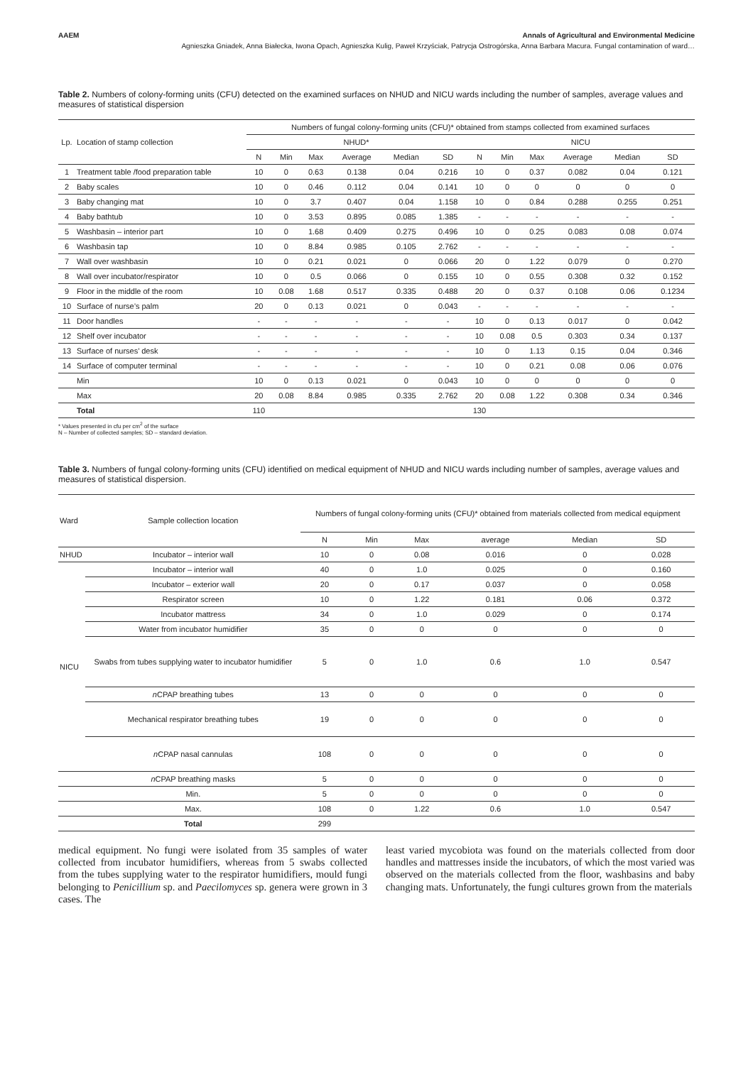AAEM Annals of Agricultural and Environmental Medicine
Agnieszka Gniadek, Anna Białecka, Iwona Opach, Agnieszka Kulig, Paweł Krzyściak, Patrycja Ostrogórska, Anna Barbara Macura. Fungal contamination of ward…
Table 2. Numbers of colony-forming units (CFU) detected on the examined surfaces on NHUD and NICU wards including the number of samples, average values and measures of statistical dispersion
| Lp. | Location of stamp collection | Numbers of fungal colony-forming units (CFU)* obtained from stamps collected from examined surfaces | | | | | | | | | | | |
| | | NHUD* | | | | | | NICU | | | | | |
| | | N | Min | Max | Average | Median | SD | N | Min | Max | Average | Median | SD |
| 1 | Treatment table /food preparation table | 10 | 0 | 0.63 | 0.138 | 0.04 | 0.216 | 10 | 0 | 0.37 | 0.082 | 0.04 | 0.121 |
| 2 | Baby scales | 10 | 0 | 0.46 | 0.112 | 0.04 | 0.141 | 10 | 0 | 0 | 0 | 0 | 0 |
| 3 | Baby changing mat | 10 | 0 | 3.7 | 0.407 | 0.04 | 1.158 | 10 | 0 | 0.84 | 0.288 | 0.255 | 0.251 |
| 4 | Baby bathtub | 10 | 0 | 3.53 | 0.895 | 0.085 | 1.385 | - | - | - | - | - | - |
| 5 | Washbasin – interior part | 10 | 0 | 1.68 | 0.409 | 0.275 | 0.496 | 10 | 0 | 0.25 | 0.083 | 0.08 | 0.074 |
| 6 | Washbasin tap | 10 | 0 | 8.84 | 0.985 | 0.105 | 2.762 | - | - | - | - | - | - |
| 7 | Wall over washbasin | 10 | 0 | 0.21 | 0.021 | 0 | 0.066 | 20 | 0 | 1.22 | 0.079 | 0 | 0.270 |
| 8 | Wall over incubator/respirator | 10 | 0 | 0.5 | 0.066 | 0 | 0.155 | 10 | 0 | 0.55 | 0.308 | 0.32 | 0.152 |
| 9 | Floor in the middle of the room | 10 | 0.08 | 1.68 | 0.517 | 0.335 | 0.488 | 20 | 0 | 0.37 | 0.108 | 0.06 | 0.1234 |
| 10 | Surface of nurse’s palm | 20 | 0 | 0.13 | 0.021 | 0 | 0.043 | - | - | - | - | - | - |
| 11 | Door handles | - | - | - | - | - | - | 10 | 0 | 0.13 | 0.017 | 0 | 0.042 |
| 12 | Shelf over incubator | - | - | - | - | - | - | 10 | 0.08 | 0.5 | 0.303 | 0.34 | 0.137 |
| 13 | Surface of nurses’ desk | - | - | - | - | - | - | 10 | 0 | 1.13 | 0.15 | 0.04 | 0.346 |
| 14 | Surface of computer terminal | - | - | - | - | - | - | 10 | 0 | 0.21 | 0.08 | 0.06 | 0.076 |
| | Min | 10 | 0 | 0.13 | 0.021 | 0 | 0.043 | 10 | 0 | 0 | 0 | 0 | 0 |
| | Max | 20 | 0.08 | 8.84 | 0.985 | 0.335 | 2.762 | 20 | 0.08 | 1.22 | 0.308 | 0.34 | 0.346 |
| | Total | 110 | | | | | | 130 | | | | | |
* Values presented in cfu per cm<sup>2</sup> of the surface
N – Number of collected samples; SD – standard deviation.
Table 3. Numbers of fungal colony-forming units (CFU) identified on medical equipment of NHUD and NICU wards including number of samples, average values and measures of statistical dispersion.
| Ward | Sample collection location | Numbers of fungal colony-forming units (CFU)* obtained from materials collected from medical equipment | | | | | |
| | | N | Min | Max | average | Median | SD |
| NHUD | Incubator – interior wall | 10 | 0 | 0.08 | 0.016 | 0 | 0.028 |
| NICU | Incubator – interior wall | 40 | 0 | 1.0 | 0.025 | 0 | 0.160 |
| | Incubator – exterior wall | 20 | 0 | 0.17 | 0.037 | 0 | 0.058 |
| | Respirator screen | 10 | 0 | 1.22 | 0.181 | 0.06 | 0.372 |
| | Incubator mattress | 34 | 0 | 1.0 | 0.029 | 0 | 0.174 |
| | Water from incubator humidifier | 35 | 0 | 0 | 0 | 0 | 0 |
| | Swabs from tubes supplying water to incubator humidifier | 5 | 0 | 1.0 | 0.6 | 1.0 | 0.547 |
| | n CPAP breathing tubes | 13 | 0 | 0 | 0 | 0 | 0 |
| | Mechanical respirator breathing tubes | 19 | 0 | 0 | 0 | 0 | 0 |
| | n CPAP nasal cannulas | 108 | 0 | 0 | 0 | 0 | 0 |
| | n CPAP breathing masks | 5 | 0 | 0 | 0 | 0 | 0 |
| | Min. | 5 | 0 | 0 | 0 | 0 | 0 |
| | Max. | 108 | 0 | 1.22 | 0.6 | 1.0 | 0.547 |
| | Total | 299 | | | | | |
medical equipment. No fungi were isolated from 35 samples of water collected from incubator humidifiers, whereas from 5 swabs collected from the tubes supplying water to the respirator humidifiers, mould fungi belonging to Penicillium sp. and Paecilomyces sp. genera were grown in 3 cases. The
least varied mycobiota was found on the materials collected from door handles and mattresses inside the incubators, of which the most varied was observed on the materials collected from the floor, washbasins and baby changing mats. Unfortunately, the fungi cultures grown from the materials